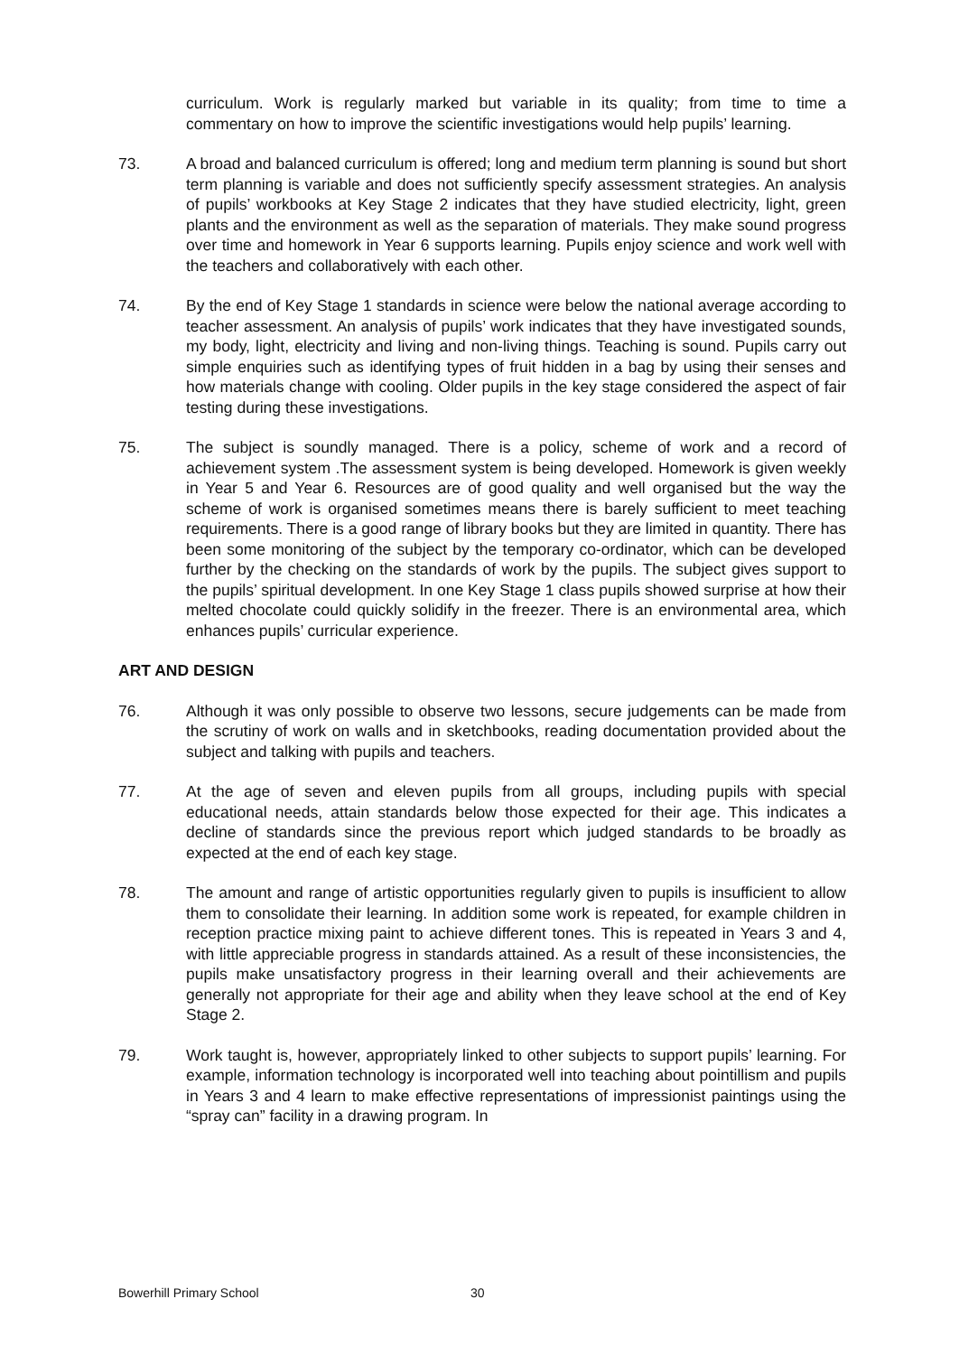curriculum. Work is regularly marked but variable in its quality; from time to time a commentary on how to improve the scientific investigations would help pupils’ learning.
73. A broad and balanced curriculum is offered; long and medium term planning is sound but short term planning is variable and does not sufficiently specify assessment strategies. An analysis of pupils’ workbooks at Key Stage 2 indicates that they have studied electricity, light, green plants and the environment as well as the separation of materials. They make sound progress over time and homework in Year 6 supports learning. Pupils enjoy science and work well with the teachers and collaboratively with each other.
74. By the end of Key Stage 1 standards in science were below the national average according to teacher assessment. An analysis of pupils’ work indicates that they have investigated sounds, my body, light, electricity and living and non-living things. Teaching is sound. Pupils carry out simple enquiries such as identifying types of fruit hidden in a bag by using their senses and how materials change with cooling. Older pupils in the key stage considered the aspect of fair testing during these investigations.
75. The subject is soundly managed. There is a policy, scheme of work and a record of achievement system .The assessment system is being developed. Homework is given weekly in Year 5 and Year 6. Resources are of good quality and well organised but the way the scheme of work is organised sometimes means there is barely sufficient to meet teaching requirements. There is a good range of library books but they are limited in quantity. There has been some monitoring of the subject by the temporary co-ordinator, which can be developed further by the checking on the standards of work by the pupils. The subject gives support to the pupils’ spiritual development. In one Key Stage 1 class pupils showed surprise at how their melted chocolate could quickly solidify in the freezer. There is an environmental area, which enhances pupils’ curricular experience.
ART AND DESIGN
76. Although it was only possible to observe two lessons, secure judgements can be made from the scrutiny of work on walls and in sketchbooks, reading documentation provided about the subject and talking with pupils and teachers.
77. At the age of seven and eleven pupils from all groups, including pupils with special educational needs, attain standards below those expected for their age. This indicates a decline of standards since the previous report which judged standards to be broadly as expected at the end of each key stage.
78. The amount and range of artistic opportunities regularly given to pupils is insufficient to allow them to consolidate their learning. In addition some work is repeated, for example children in reception practice mixing paint to achieve different tones. This is repeated in Years 3 and 4, with little appreciable progress in standards attained. As a result of these inconsistencies, the pupils make unsatisfactory progress in their learning overall and their achievements are generally not appropriate for their age and ability when they leave school at the end of Key Stage 2.
79. Work taught is, however, appropriately linked to other subjects to support pupils’ learning. For example, information technology is incorporated well into teaching about pointillism and pupils in Years 3 and 4 learn to make effective representations of impressionist paintings using the “spray can” facility in a drawing program. In
Bowerhill Primary School 30